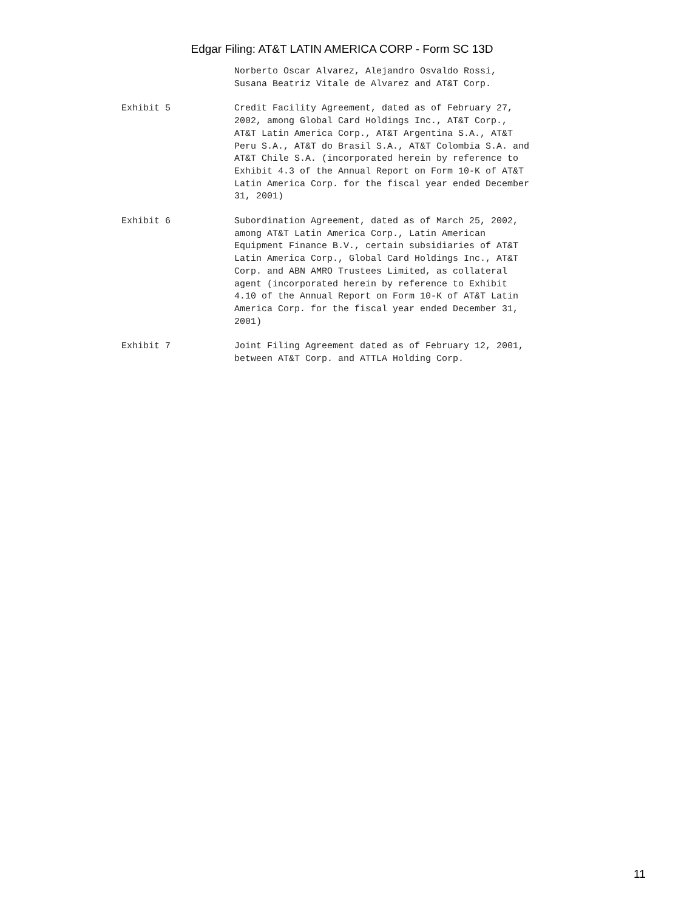Edgar Filing: AT&T LATIN AMERICA CORP - Form SC 13D
Norberto Oscar Alvarez, Alejandro Osvaldo Rossi, Susana Beatriz Vitale de Alvarez and AT&T Corp.
Exhibit 5 Credit Facility Agreement, dated as of February 27, 2002, among Global Card Holdings Inc., AT&T Corp., AT&T Latin America Corp., AT&T Argentina S.A., AT&T Peru S.A., AT&T do Brasil S.A., AT&T Colombia S.A. and AT&T Chile S.A. (incorporated herein by reference to Exhibit 4.3 of the Annual Report on Form 10-K of AT&T Latin America Corp. for the fiscal year ended December 31, 2001)
Exhibit 6 Subordination Agreement, dated as of March 25, 2002, among AT&T Latin America Corp., Latin American Equipment Finance B.V., certain subsidiaries of AT&T Latin America Corp., Global Card Holdings Inc., AT&T Corp. and ABN AMRO Trustees Limited, as collateral agent (incorporated herein by reference to Exhibit 4.10 of the Annual Report on Form 10-K of AT&T Latin America Corp. for the fiscal year ended December 31, 2001)
Exhibit 7 Joint Filing Agreement dated as of February 12, 2001, between AT&T Corp. and ATTLA Holding Corp.
11